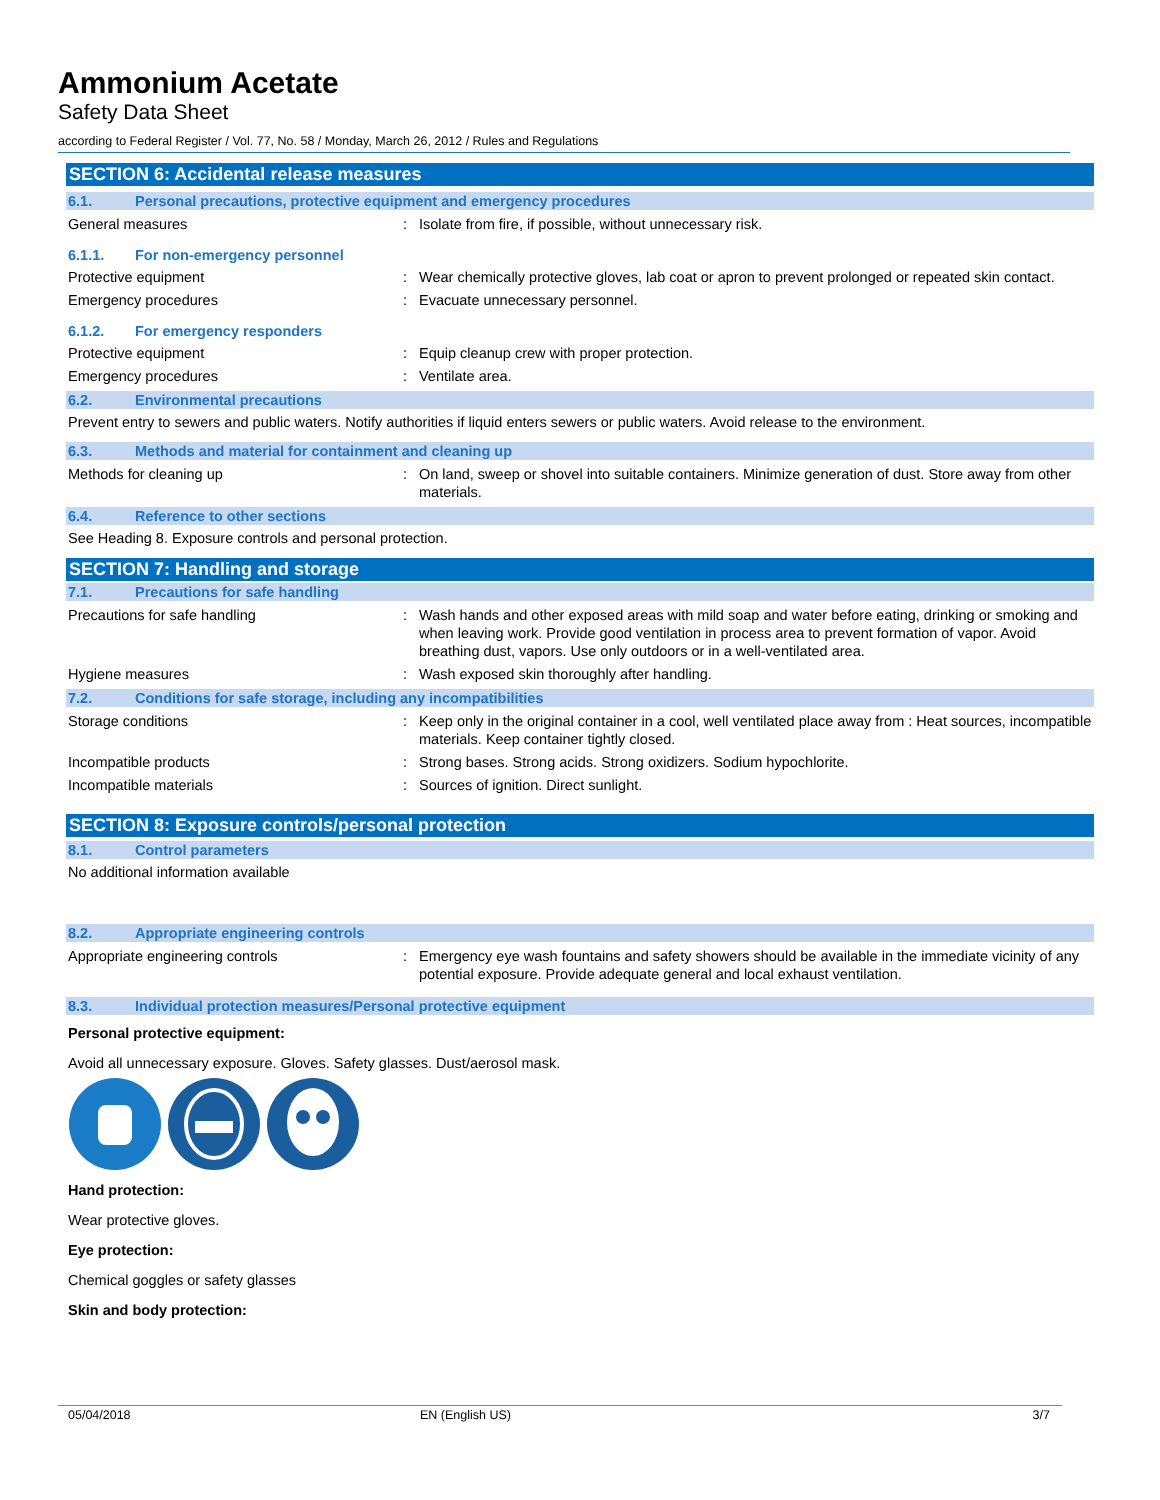Ammonium Acetate
Safety Data Sheet
according to Federal Register / Vol. 77, No. 58 / Monday, March 26, 2012 / Rules and Regulations
SECTION 6: Accidental release measures
6.1. Personal precautions, protective equipment and emergency procedures
General measures : Isolate from fire, if possible, without unnecessary risk.
6.1.1. For non-emergency personnel
Protective equipment : Wear chemically protective gloves, lab coat or apron to prevent prolonged or repeated skin contact.
Emergency procedures : Evacuate unnecessary personnel.
6.1.2. For emergency responders
Protective equipment : Equip cleanup crew with proper protection.
Emergency procedures : Ventilate area.
6.2. Environmental precautions
Prevent entry to sewers and public waters. Notify authorities if liquid enters sewers or public waters. Avoid release to the environment.
6.3. Methods and material for containment and cleaning up
Methods for cleaning up : On land, sweep or shovel into suitable containers. Minimize generation of dust. Store away from other materials.
6.4. Reference to other sections
See Heading 8. Exposure controls and personal protection.
SECTION 7: Handling and storage
7.1. Precautions for safe handling
Precautions for safe handling : Wash hands and other exposed areas with mild soap and water before eating, drinking or smoking and when leaving work. Provide good ventilation in process area to prevent formation of vapor. Avoid breathing dust, vapors. Use only outdoors or in a well-ventilated area.
Hygiene measures : Wash exposed skin thoroughly after handling.
7.2. Conditions for safe storage, including any incompatibilities
Storage conditions : Keep only in the original container in a cool, well ventilated place away from : Heat sources, incompatible materials. Keep container tightly closed.
Incompatible products : Strong bases. Strong acids. Strong oxidizers. Sodium hypochlorite.
Incompatible materials : Sources of ignition. Direct sunlight.
SECTION 8: Exposure controls/personal protection
8.1. Control parameters
No additional information available
8.2. Appropriate engineering controls
Appropriate engineering controls : Emergency eye wash fountains and safety showers should be available in the immediate vicinity of any potential exposure. Provide adequate general and local exhaust ventilation.
8.3. Individual protection measures/Personal protective equipment
Personal protective equipment:
Avoid all unnecessary exposure. Gloves. Safety glasses. Dust/aerosol mask.
Hand protection:
Wear protective gloves.
Eye protection:
Chemical goggles or safety glasses
Skin and body protection:
05/04/2018 EN (English US) 3/7